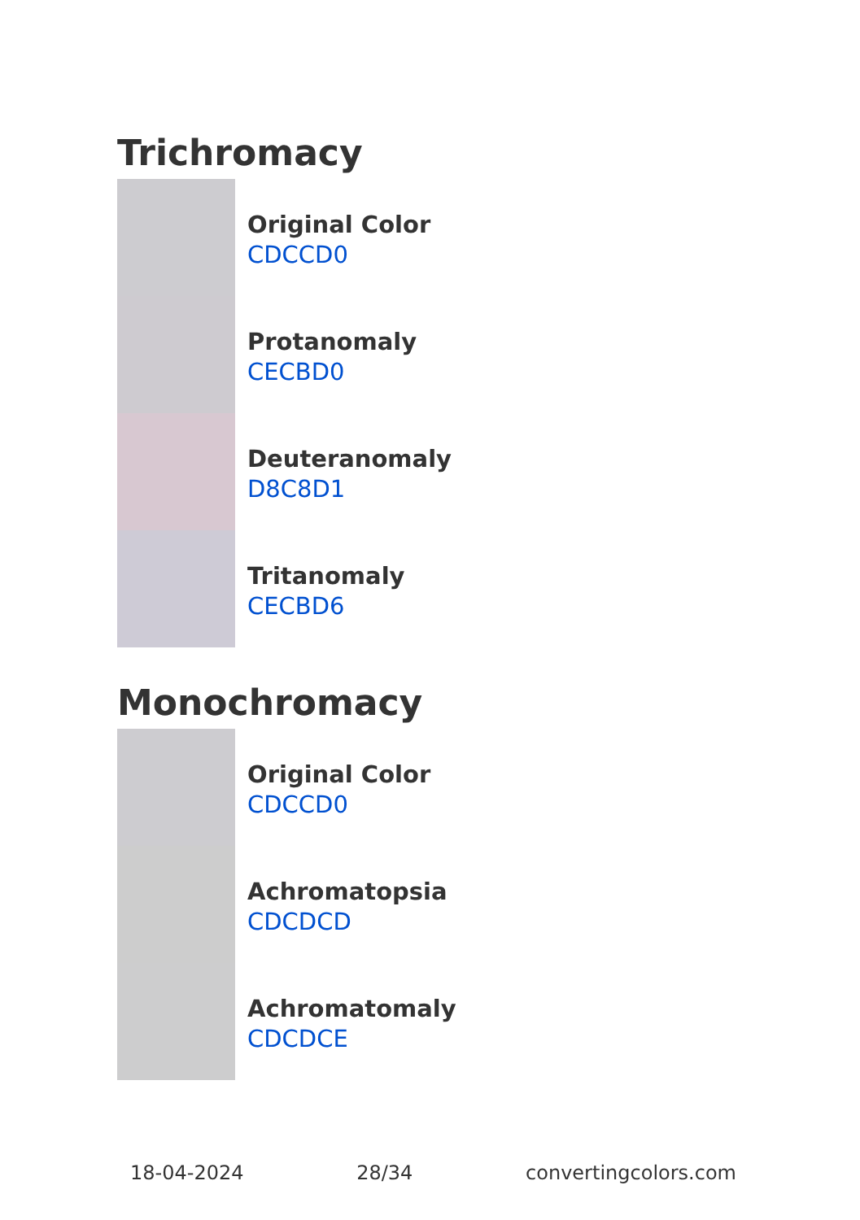Trichromacy
Original Color
CDCCD0
Protanomaly
CECBD0
Deuteranomaly
D8C8D1
Tritanomaly
CECBD6
Monochromacy
Original Color
CDCCD0
Achromatopsia
CDCDCD
Achromatomaly
CDCDCE
18-04-2024 28/34 convertingcolors.com